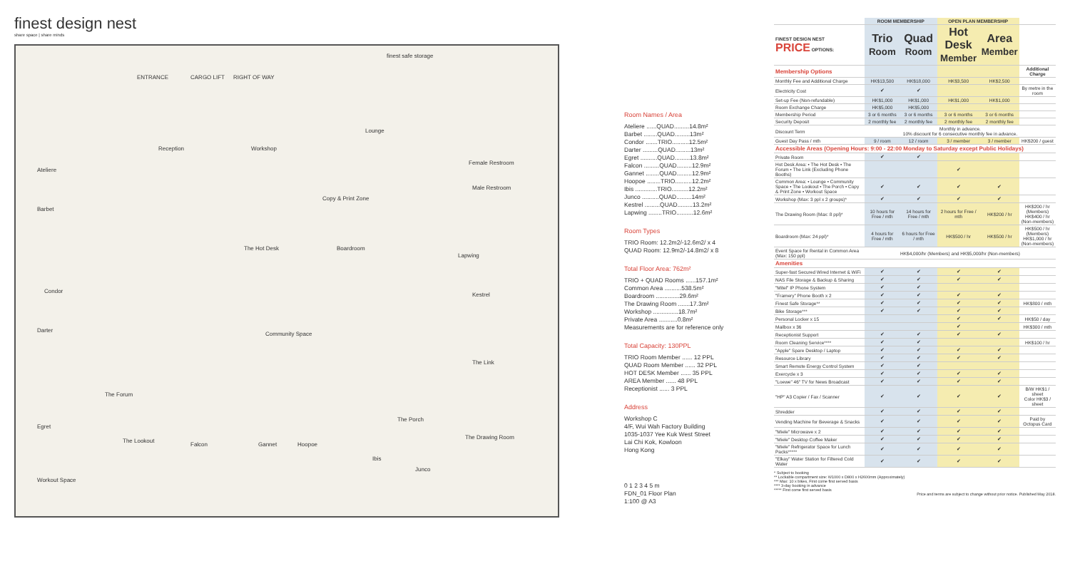finest design nest
share space | share minds
ENTRANCE CARGO LIFT RIGHT OF WAY
finest safe storage
Ateliere
Barbet
Condor
Darter
Egret
Workout Space
Reception Workshop
Lounge
Female Restroom
Male Restroom
Copy & Print Zone
The Hot Desk Boardroom
Lapwing
Kestrel
Community Space
The Link
The Forum
The Porch
The Lookout
Falcon Gannet Hoopoe
Ibis
Junco
The Drawing Room
Room Names / Area
Ateliere ......QUAD.........14.8m²
Barbet ........QUAD.........13m²
Condor .......TRIO..........12.5m²
Darter .........QUAD.........13m²
Egret ..........QUAD.........13.8m²
Falcon .........QUAD.........12.9m²
Gannet ........QUAD.........12.9m²
Hoopoe ........TRIO..........12.2m²
Ibis .............TRIO..........12.2m²
Junco ..........QUAD.........14m²
Kestrel .........QUAD.........13.2m²
Lapwing ........TRIO..........12.6m²
Room Types
TRIO Room: 12.2m2/-12.6m2/ x 4
QUAD Room: 12.9m2/-14.8m2/ x 8
Total Floor Area: 762m²
TRIO + QUAD Rooms ......157.1m²
Common Area ..........538.5m²
Boardroom ..............29.6m²
The Drawing Room .......17.3m²
Workshop ...............18.7m²
Private Area ...........0.8m²
Measurements are for reference only
Total Capacity: 130PPL
TRIO Room Member ...... 12 PPL
QUAD Room Member ...... 32 PPL
HOT DESK Member ...... 35 PPL
AREA Member ...... 48 PPL
Receptionist ...... 3 PPL
Address
Workshop C
4/F, Wui Wah Factory Building
1035-1037 Yee Kuk West Street
Lai Chi Kok, Kowloon
Hong Kong
0 1 2 3 4 5 m
FDN_01 Floor Plan
1:100 @ A3
| | ROOM MEMBERSHIP | | OPEN PLAN MEMBERSHIP | | |
| --- | --- | --- | --- | --- | --- |
| FINEST DESIGN NEST PRICE OPTIONS: | Trio Room | Quad Room | Hot Desk Member | Area Member | |
| Membership Options | | | | | Additional Charge |
| Monthly Fee and Additional Charge | HK$13,500 | HK$18,000 | HK$3,500 | HK$2,500 | |
| Electricity Cost | ✔ | ✔ | | | By metre in the room |
| Set-up Fee (Non-refundable) | HK$1,000 | HK$1,000 | HK$1,000 | HK$1,000 | |
| Room Exchange Charge | HK$5,000 | HK$5,000 | | | |
| Membership Period | 3 or 6 months | 3 or 6 months | 3 or 6 months | 3 or 6 months | |
| Security Deposit | 2 monthly fee | 2 monthly fee | 2 monthly fee | 2 monthly fee | |
| Discount Term | Monthly in advance. 10% discount for 6 consecutive monthly fee in advance. | | | | |
| Guest Day Pass / mth | 9 / room | 12 / room | 3 / member | 3 / member | HK$200 / guest |
| Accessible Areas (Opening Hours: 9:00 - 22:00 Monday to Saturday except Public Holidays) | | | | | |
| Private Room | ✔ | ✔ | | | |
| Hot Desk Area: • The Hot Desk • The Forum • The Link (Excluding Phone Booths) | | | ✔ | | |
| Common Area: • Lounge • Community Space • The Lookout • The Porch • Copy & Print Zone • Workout Space | ✔ | ✔ | ✔ | ✔ | |
| Workshop (Max: 3 ppl x 2 groups)* | ✔ | ✔ | ✔ | ✔ | |
| The Drawing Room (Max: 8 ppl)* | 10 hours for Free / mth | 14 hours for Free / mth | 2 hours for Free / mth | HK$200 / hr | HK$200 / hr (Members) HK$400 / hr (Non-members) |
| Boardroom (Max: 24 ppl)* | 4 hours for Free / mth | 6 hours for Free / mth | HK$500 / hr | HK$500 / hr | HK$500 / hr (Members) HK$1,000 / hr (Non-members) |
| Event Space for Rental in Common Area (Max: 150 ppl) | HK$4,000/hr (Members) and HK$5,000/hr (Non-members) | | | | |
| Amenities | | | | | |
| Super-fast Secured Wired Internet & WiFi | ✔ | ✔ | ✔ | ✔ | |
| NAS File Storage & Backup & Sharing | ✔ | ✔ | ✔ | ✔ | |
| "Mitel" IP Phone System | ✔ | ✔ | | | |
| "Framery" Phone Booth x 2 | ✔ | ✔ | ✔ | ✔ | |
| Finest Safe Storage** | ✔ | ✔ | ✔ | ✔ | HK$800 / mth |
| Bike Storage*** | ✔ | ✔ | ✔ | ✔ | |
| Personal Locker x 15 | | | ✔ | ✔ | HK$50 / day |
| Mailbox x 36 | | | ✔ | | HK$300 / mth |
| Receptionist Support | ✔ | ✔ | ✔ | ✔ | |
| Room Cleaning Service**** | ✔ | ✔ | | | HK$100 / hr |
| "Apple" Spare Desktop / Laptop | ✔ | ✔ | ✔ | ✔ | |
| Resource Library | ✔ | ✔ | ✔ | ✔ | |
| Smart Remote Energy Control System | ✔ | ✔ | | | |
| Exercycle x 3 | ✔ | ✔ | ✔ | ✔ | |
| "Loewe" 46" TV for News Broadcast | ✔ | ✔ | ✔ | ✔ | |
| "HP" A3 Copier / Fax / Scanner | ✔ | ✔ | ✔ | ✔ | B/W HK$1 / sheet Color HK$3 / sheet |
| Shredder | ✔ | ✔ | ✔ | ✔ | |
| Vending Machine for Beverage & Snacks | ✔ | ✔ | ✔ | ✔ | Paid by Octopus Card |
| "Miele" Microwave x 2 | ✔ | ✔ | ✔ | ✔ | |
| "Miele" Desktop Coffee Maker | ✔ | ✔ | ✔ | ✔ | |
| "Miele" Refrigerator Space for Lunch Packs***** | ✔ | ✔ | ✔ | ✔ | |
| "Elkay" Water Station for Filtered Cold Water | ✔ | ✔ | ✔ | ✔ | |
* Subject to booking
** Lockable compartment size: W1000 x D800 x H2600mm (Approximately)
*** Max: 10 x bikes, First come first served basis
**** 3-day booking in advance
***** First come first served basis
Price and terms are subject to change without prior notice. Published May 2018.